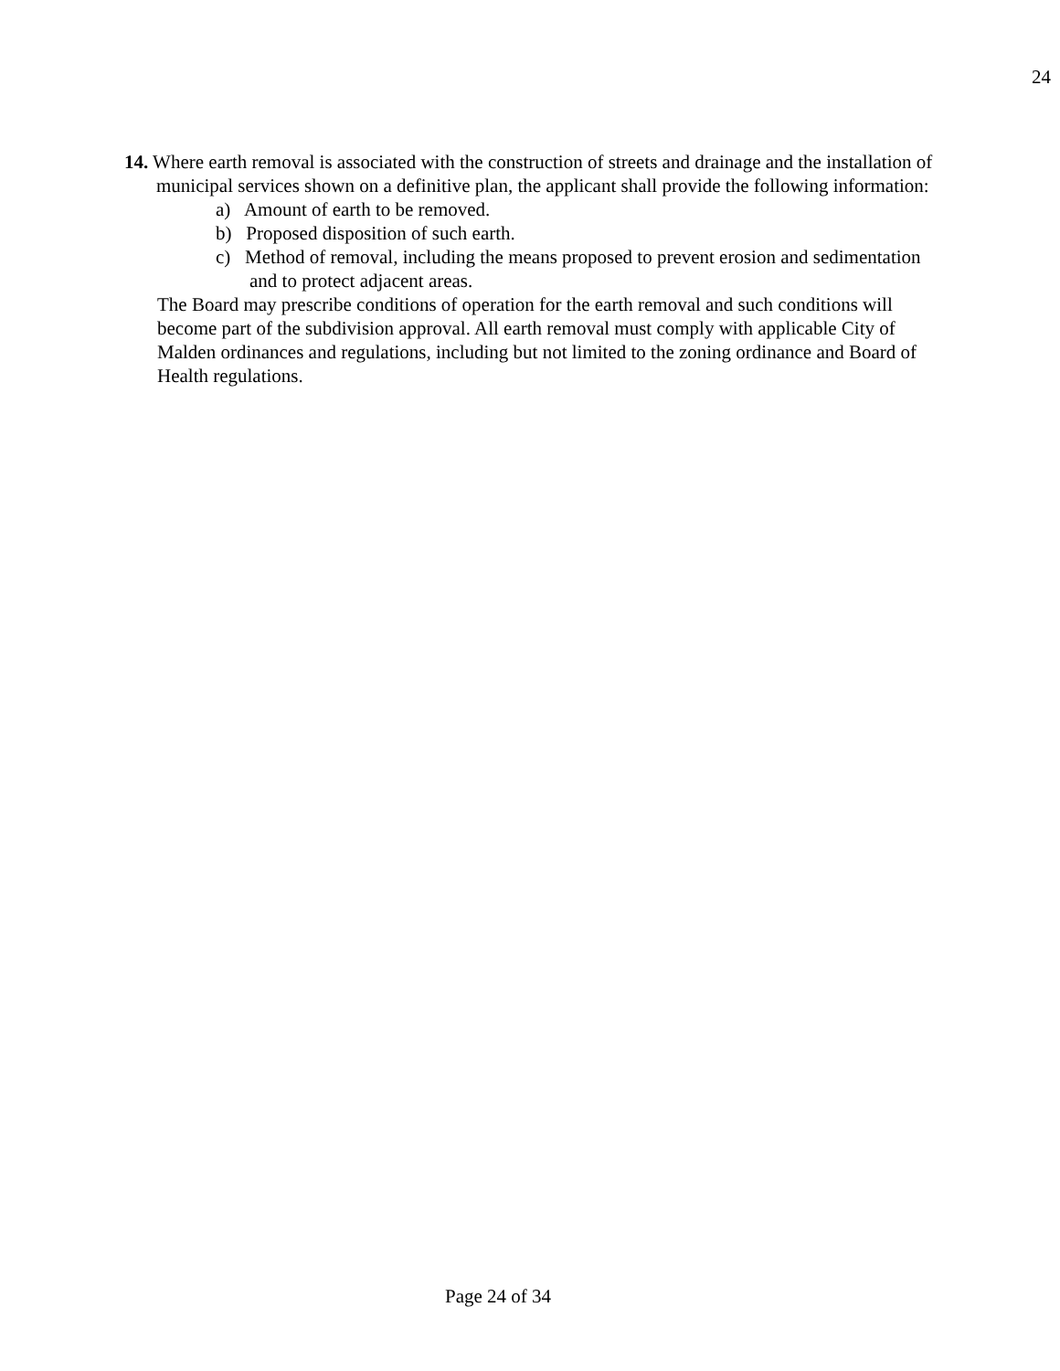24
14. Where earth removal is associated with the construction of streets and drainage and the installation of municipal services shown on a definitive plan, the applicant shall provide the following information:
a) Amount of earth to be removed.
b) Proposed disposition of such earth.
c) Method of removal, including the means proposed to prevent erosion and sedimentation and to protect adjacent areas.
The Board may prescribe conditions of operation for the earth removal and such conditions will become part of the subdivision approval. All earth removal must comply with applicable City of Malden ordinances and regulations, including but not limited to the zoning ordinance and Board of Health regulations.
Page 24 of 34